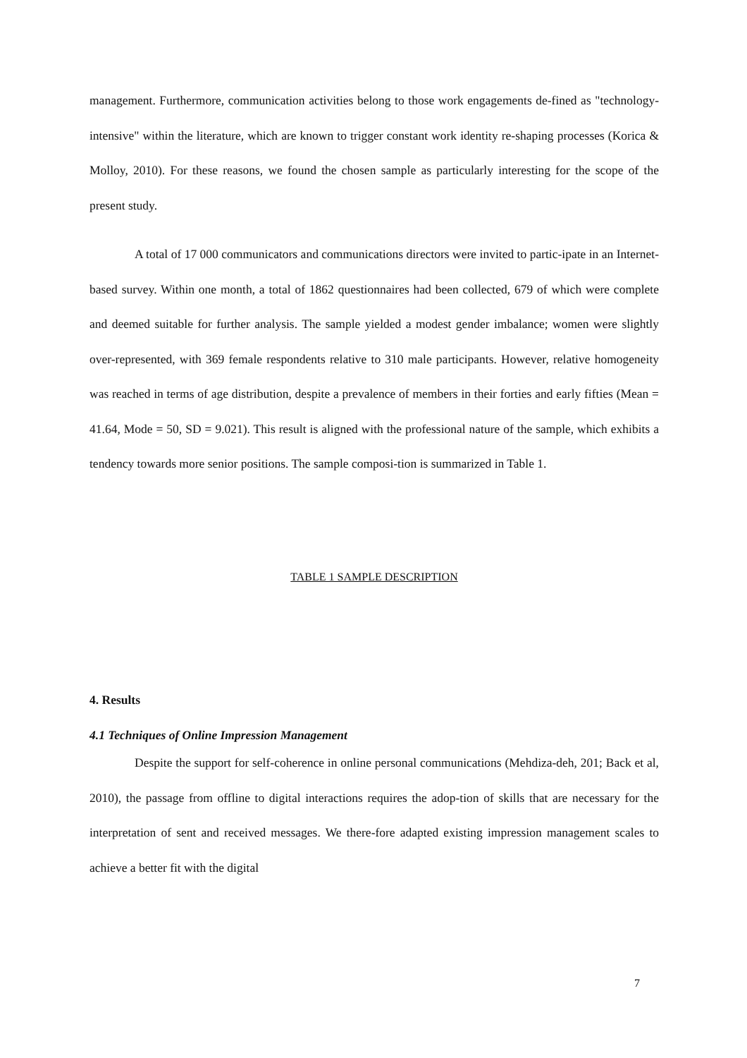management. Furthermore, communication activities belong to those work engagements de-fined as "technology-intensive" within the literature, which are known to trigger constant work identity re-shaping processes (Korica & Molloy, 2010). For these reasons, we found the chosen sample as particularly interesting for the scope of the present study.
A total of 17 000 communicators and communications directors were invited to partic-ipate in an Internet-based survey. Within one month, a total of 1862 questionnaires had been collected, 679 of which were complete and deemed suitable for further analysis. The sample yielded a modest gender imbalance; women were slightly over-represented, with 369 female respondents relative to 310 male participants. However, relative homogeneity was reached in terms of age distribution, despite a prevalence of members in their forties and early fifties (Mean = 41.64, Mode = 50, SD = 9.021). This result is aligned with the professional nature of the sample, which exhibits a tendency towards more senior positions. The sample composi-tion is summarized in Table 1.
TABLE 1 SAMPLE DESCRIPTION
4. Results
4.1 Techniques of Online Impression Management
Despite the support for self-coherence in online personal communications (Mehdiza-deh, 201; Back et al, 2010), the passage from offline to digital interactions requires the adop-tion of skills that are necessary for the interpretation of sent and received messages. We there-fore adapted existing impression management scales to achieve a better fit with the digital
7